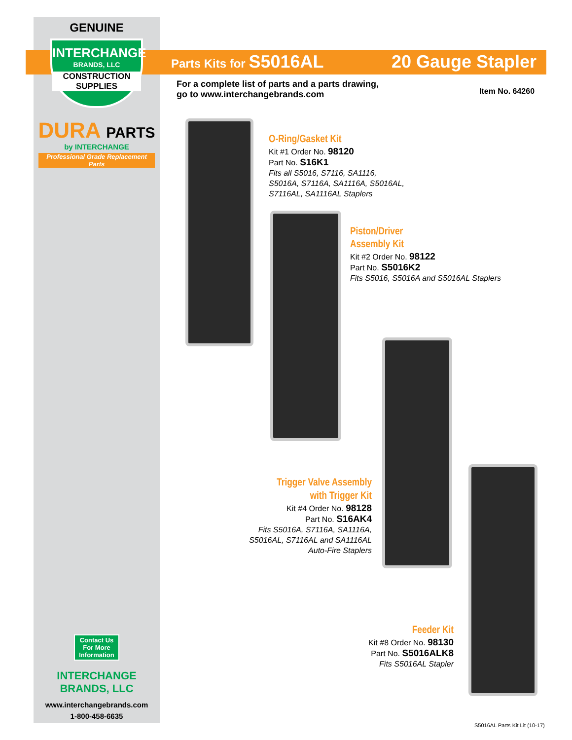GENUINE
INTERCHANGE
BRANDS, LLC
CONSTRUCTION
SUPPLIES
DURA PARTS
by INTERCHANGE
Professional Grade Replacement Parts
Parts Kits for S5016AL 20 Gauge Stapler
For a complete list of parts and a parts drawing,
go to www.interchangebrands.com
Item No. 64260
O-Ring/Gasket Kit
Kit #1 Order No. 98120
Part No. S16K1
Fits all S5016, S7116, SA1116,
S5016A, S7116A, SA1116A, S5016AL,
S7116AL, SA1116AL Staplers
Piston/Driver
Assembly Kit
Kit #2 Order No. 98122
Part No. S5016K2
Fits S5016, S5016A and S5016AL Staplers
Trigger Valve Assembly
with Trigger Kit
Kit #4 Order No. 98128
Part No. S16AK4
Fits S5016A, S7116A, SA1116A,
S5016AL, S7116AL and SA1116AL
Auto-Fire Staplers
Feeder Kit
Kit #8 Order No. 98130
Part No. S5016ALK8
Fits S5016AL Stapler
Contact Us
For More
Information
INTERCHANGE
BRANDS, LLC
www.interchangebrands.com
1-800-458-6635
S5016AL Parts Kit Lit (10-17)